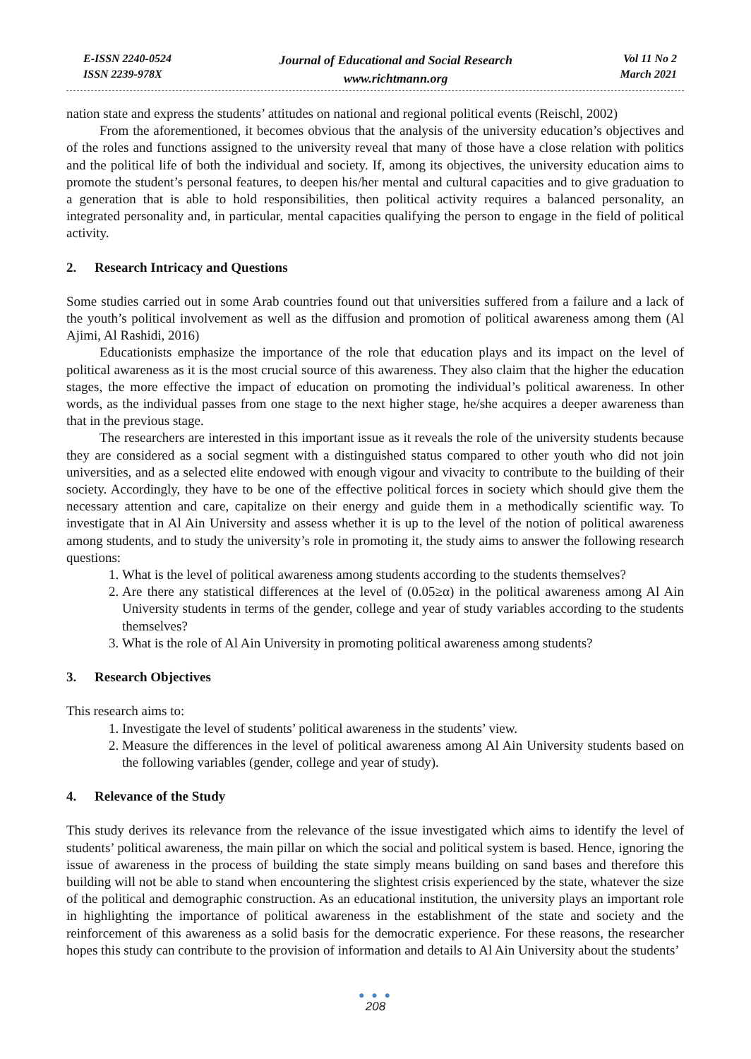E-ISSN 2240-0524
ISSN 2239-978X
Journal of Educational and Social Research
www.richtmann.org
Vol 11 No 2
March 2021
nation state and express the students’ attitudes on national and regional political events (Reischl, 2002)
From the aforementioned, it becomes obvious that the analysis of the university education’s objectives and of the roles and functions assigned to the university reveal that many of those have a close relation with politics and the political life of both the individual and society. If, among its objectives, the university education aims to promote the student’s personal features, to deepen his/her mental and cultural capacities and to give graduation to a generation that is able to hold responsibilities, then political activity requires a balanced personality, an integrated personality and, in particular, mental capacities qualifying the person to engage in the field of political activity.
2. Research Intricacy and Questions
Some studies carried out in some Arab countries found out that universities suffered from a failure and a lack of the youth’s political involvement as well as the diffusion and promotion of political awareness among them (Al Ajimi, Al Rashidi, 2016)
Educationists emphasize the importance of the role that education plays and its impact on the level of political awareness as it is the most crucial source of this awareness. They also claim that the higher the education stages, the more effective the impact of education on promoting the individual’s political awareness. In other words, as the individual passes from one stage to the next higher stage, he/she acquires a deeper awareness than that in the previous stage.
The researchers are interested in this important issue as it reveals the role of the university students because they are considered as a social segment with a distinguished status compared to other youth who did not join universities, and as a selected elite endowed with enough vigour and vivacity to contribute to the building of their society. Accordingly, they have to be one of the effective political forces in society which should give them the necessary attention and care, capitalize on their energy and guide them in a methodically scientific way. To investigate that in Al Ain University and assess whether it is up to the level of the notion of political awareness among students, and to study the university’s role in promoting it, the study aims to answer the following research questions:
1. What is the level of political awareness among students according to the students themselves?
2. Are there any statistical differences at the level of (0.05≥α) in the political awareness among Al Ain University students in terms of the gender, college and year of study variables according to the students themselves?
3. What is the role of Al Ain University in promoting political awareness among students?
3. Research Objectives
This research aims to:
1. Investigate the level of students’ political awareness in the students’ view.
2. Measure the differences in the level of political awareness among Al Ain University students based on the following variables (gender, college and year of study).
4. Relevance of the Study
This study derives its relevance from the relevance of the issue investigated which aims to identify the level of students’ political awareness, the main pillar on which the social and political system is based. Hence, ignoring the issue of awareness in the process of building the state simply means building on sand bases and therefore this building will not be able to stand when encountering the slightest crisis experienced by the state, whatever the size of the political and demographic construction. As an educational institution, the university plays an important role in highlighting the importance of political awareness in the establishment of the state and society and the reinforcement of this awareness as a solid basis for the democratic experience. For these reasons, the researcher hopes this study can contribute to the provision of information and details to Al Ain University about the students’
● ● ●
208